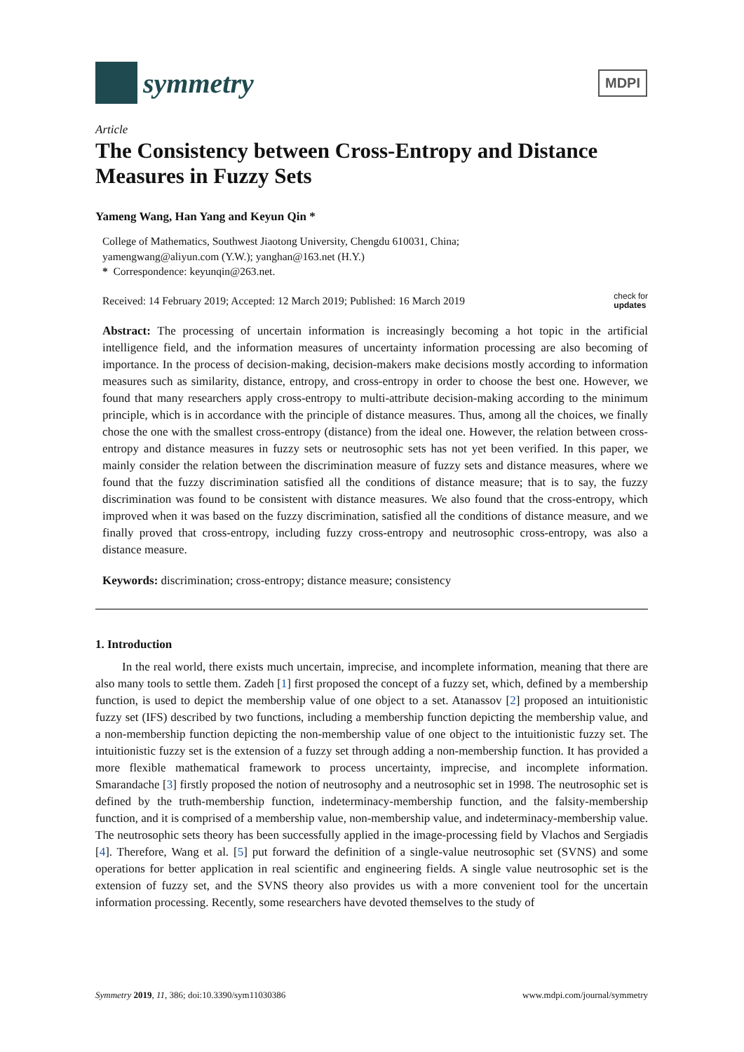symmetry
MDPI
Article
The Consistency between Cross-Entropy and Distance Measures in Fuzzy Sets
Yameng Wang, Han Yang and Keyun Qin *
College of Mathematics, Southwest Jiaotong University, Chengdu 610031, China;
yamengwang@aliyun.com (Y.W.); yanghan@163.net (H.Y.)
* Correspondence: keyunqin@263.net.
Received: 14 February 2019; Accepted: 12 March 2019; Published: 16 March 2019 check for
updates
Abstract: The processing of uncertain information is increasingly becoming a hot topic in the artificial intelligence field, and the information measures of uncertainty information processing are also becoming of importance. In the process of decision-making, decision-makers make decisions mostly according to information measures such as similarity, distance, entropy, and cross-entropy in order to choose the best one. However, we found that many researchers apply cross-entropy to multi-attribute decision-making according to the minimum principle, which is in accordance with the principle of distance measures. Thus, among all the choices, we finally chose the one with the smallest cross-entropy (distance) from the ideal one. However, the relation between cross-entropy and distance measures in fuzzy sets or neutrosophic sets has not yet been verified. In this paper, we mainly consider the relation between the discrimination measure of fuzzy sets and distance measures, where we found that the fuzzy discrimination satisfied all the conditions of distance measure; that is to say, the fuzzy discrimination was found to be consistent with distance measures. We also found that the cross-entropy, which improved when it was based on the fuzzy discrimination, satisfied all the conditions of distance measure, and we finally proved that cross-entropy, including fuzzy cross-entropy and neutrosophic cross-entropy, was also a distance measure.
Keywords: discrimination; cross-entropy; distance measure; consistency
1. Introduction
In the real world, there exists much uncertain, imprecise, and incomplete information, meaning that there are also many tools to settle them. Zadeh [1] first proposed the concept of a fuzzy set, which, defined by a membership function, is used to depict the membership value of one object to a set. Atanassov [2] proposed an intuitionistic fuzzy set (IFS) described by two functions, including a membership function depicting the membership value, and a non-membership function depicting the non-membership value of one object to the intuitionistic fuzzy set. The intuitionistic fuzzy set is the extension of a fuzzy set through adding a non-membership function. It has provided a more flexible mathematical framework to process uncertainty, imprecise, and incomplete information. Smarandache [3] firstly proposed the notion of neutrosophy and a neutrosophic set in 1998. The neutrosophic set is defined by the truth-membership function, indeterminacy-membership function, and the falsity-membership function, and it is comprised of a membership value, non-membership value, and indeterminacy-membership value. The neutrosophic sets theory has been successfully applied in the image-processing field by Vlachos and Sergiadis [4]. Therefore, Wang et al. [5] put forward the definition of a single-value neutrosophic set (SVNS) and some operations for better application in real scientific and engineering fields. A single value neutrosophic set is the extension of fuzzy set, and the SVNS theory also provides us with a more convenient tool for the uncertain information processing. Recently, some researchers have devoted themselves to the study of
Symmetry 2019, 11, 386; doi:10.3390/sym11030386 www.mdpi.com/journal/symmetry